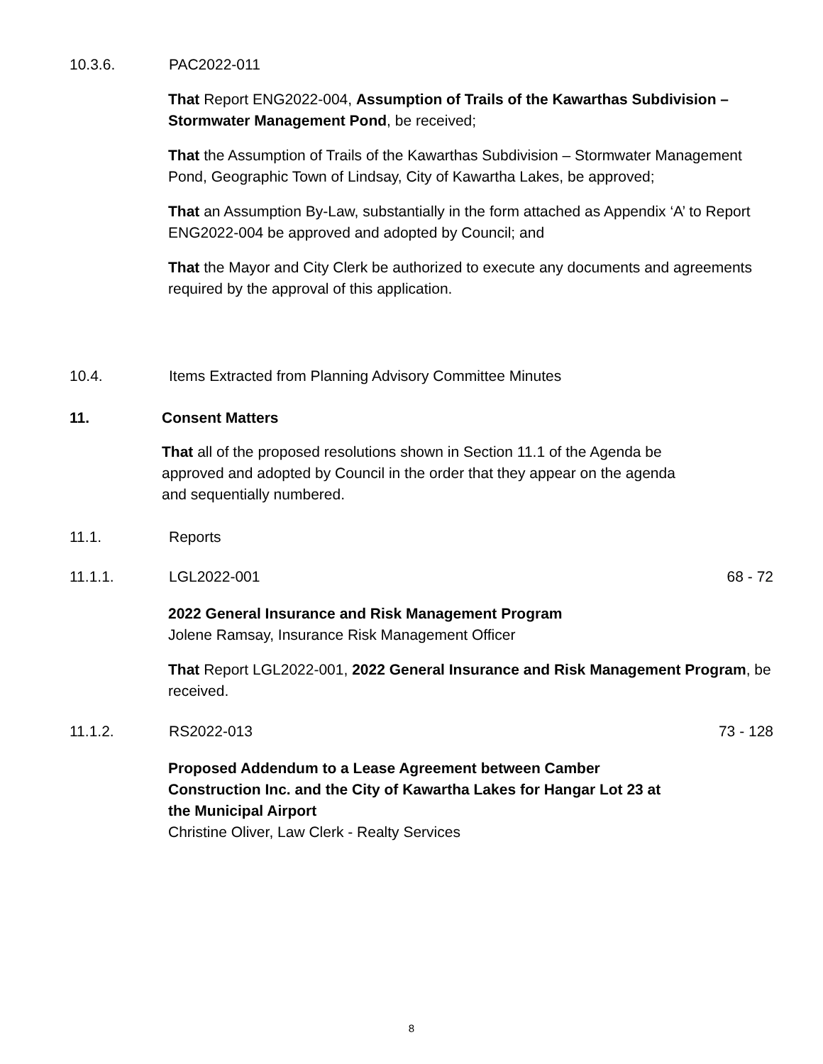10.3.6. PAC2022-011
That Report ENG2022-004, Assumption of Trails of the Kawarthas Subdivision – Stormwater Management Pond, be received;
That the Assumption of Trails of the Kawarthas Subdivision – Stormwater Management Pond, Geographic Town of Lindsay, City of Kawartha Lakes, be approved;
That an Assumption By-Law, substantially in the form attached as Appendix ‘A’ to Report ENG2022-004 be approved and adopted by Council; and
That the Mayor and City Clerk be authorized to execute any documents and agreements required by the approval of this application.
10.4. Items Extracted from Planning Advisory Committee Minutes
11. Consent Matters
That all of the proposed resolutions shown in Section 11.1 of the Agenda be approved and adopted by Council in the order that they appear on the agenda and sequentially numbered.
11.1. Reports
11.1.1. LGL2022-001 68 - 72
2022 General Insurance and Risk Management Program
Jolene Ramsay, Insurance Risk Management Officer
That Report LGL2022-001, 2022 General Insurance and Risk Management Program, be received.
11.1.2. RS2022-013 73 - 128
Proposed Addendum to a Lease Agreement between Camber Construction Inc. and the City of Kawartha Lakes for Hangar Lot 23 at the Municipal Airport
Christine Oliver, Law Clerk - Realty Services
8